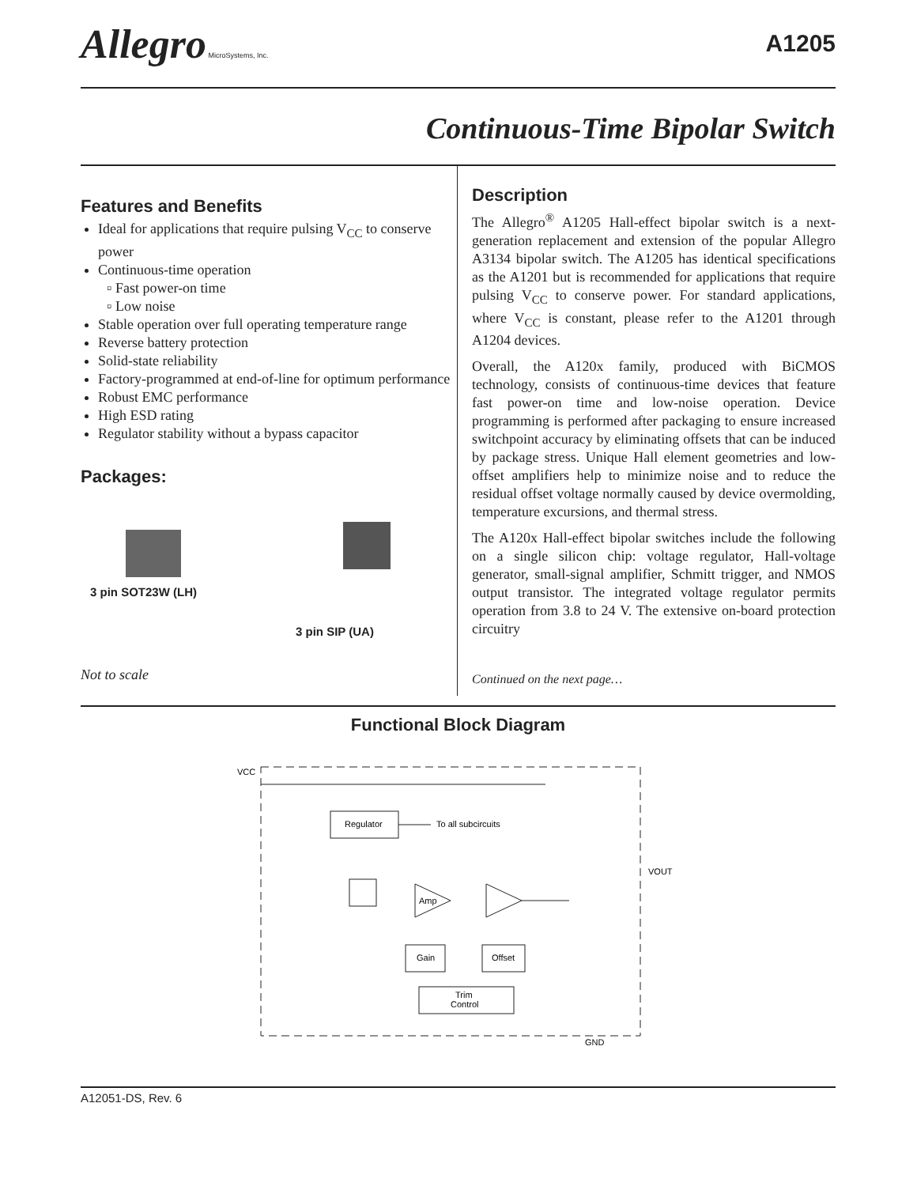Allegro MicroSystems, Inc.
A1205
Continuous-Time Bipolar Switch
Features and Benefits
Ideal for applications that require pulsing V<sub>CC</sub> to conserve power
Continuous-time operation
Fast power-on time
Low noise
Stable operation over full operating temperature range
Reverse battery protection
Solid-state reliability
Factory-programmed at end-of-line for optimum performance
Robust EMC performance
High ESD rating
Regulator stability without a bypass capacitor
Packages:
3 pin SOT23W (LH)
3 pin SIP (UA)
Not to scale
Description
The Allegro<sup>®</sup> A1205 Hall-effect bipolar switch is a next-generation replacement and extension of the popular Allegro A3134 bipolar switch. The A1205 has identical specifications as the A1201 but is recommended for applications that require pulsing V<sub>CC</sub> to conserve power. For standard applications, where V<sub>CC</sub> is constant, please refer to the A1201 through A1204 devices.
Overall, the A120x family, produced with BiCMOS technology, consists of continuous-time devices that feature fast power-on time and low-noise operation. Device programming is performed after packaging to ensure increased switchpoint accuracy by eliminating offsets that can be induced by package stress. Unique Hall element geometries and low-offset amplifiers help to minimize noise and to reduce the residual offset voltage normally caused by device overmolding, temperature excursions, and thermal stress.
The A120x Hall-effect bipolar switches include the following on a single silicon chip: voltage regulator, Hall-voltage generator, small-signal amplifier, Schmitt trigger, and NMOS output transistor. The integrated voltage regulator permits operation from 3.8 to 24 V. The extensive on-board protection circuitry
Continued on the next page…
Functional Block Diagram
VCC
Regulator
To all subcircuits
Amp
Gain
Offset
Trim
Control
VOUT
GND
A12051-DS, Rev. 6